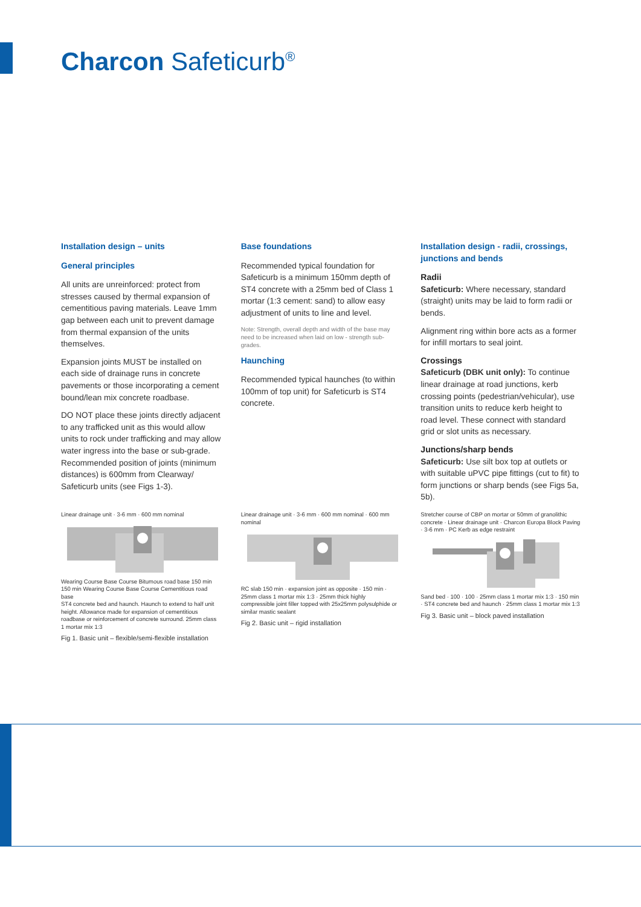Charcon Safeticurb<sup>®</sup>
Installation design – units
General principles
All units are unreinforced: protect from stresses caused by thermal expansion of cementitious paving materials. Leave 1mm gap between each unit to prevent damage from thermal expansion of the units themselves.
Expansion joints MUST be installed on each side of drainage runs in concrete pavements or those incorporating a cement bound/lean mix concrete roadbase.
DO NOT place these joints directly adjacent to any trafficked unit as this would allow units to rock under trafficking and may allow water ingress into the base or sub-grade. Recommended position of joints (minimum distances) is 600mm from Clearway/ Safeticurb units (see Figs 1-3).
Base foundations
Recommended typical foundation for Safeticurb is a minimum 150mm depth of ST4 concrete with a 25mm bed of Class 1 mortar (1:3 cement: sand) to allow easy adjustment of units to line and level.
Note: Strength, overall depth and width of the base may need to be increased when laid on low - strength sub-grades.
Haunching
Recommended typical haunches (to within 100mm of top unit) for Safeticurb is ST4 concrete.
Installation design - radii, crossings, junctions and bends
Radii
Safeticurb: Where necessary, standard (straight) units may be laid to form radii or bends.
Alignment ring within bore acts as a former for infill mortars to seal joint.
Crossings
Safeticurb (DBK unit only): To continue linear drainage at road junctions, kerb crossing points (pedestrian/vehicular), use transition units to reduce kerb height to road level. These connect with standard grid or slot units as necessary.
Junctions/sharp bends
Safeticurb: Use silt box top at outlets or with suitable uPVC pipe fittings (cut to fit) to form junctions or sharp bends (see Figs 5a, 5b).
Linear drainage unit · 3-6 mm · 600 mm nominal
Wearing Course Base Course Bitumous road base 150 min 150 min Wearing Course Base Course Cementitious road base
ST4 concrete bed and haunch. Haunch to extend to half unit height. Allowance made for expansion of cementitious roadbase or reinforcement of concrete surround. 25mm class 1 mortar mix 1:3
Fig 1. Basic unit – flexible/semi-flexible installation
Linear drainage unit · 3-6 mm · 600 mm nominal · 600 mm nominal
RC slab 150 min · expansion joint as opposite · 150 min · 25mm class 1 mortar mix 1:3 · 25mm thick highly compressible joint filler topped with 25x25mm polysulphide or similar mastic sealant
Fig 2. Basic unit – rigid installation
Stretcher course of CBP on mortar or 50mm of granolithic concrete · Linear drainage unit · Charcon Europa Block Paving · 3-6 mm · PC Kerb as edge restraint
Sand bed · 100 · 100 · 25mm class 1 mortar mix 1:3 · 150 min · ST4 concrete bed and haunch · 25mm class 1 mortar mix 1:3
Fig 3. Basic unit – block paved installation